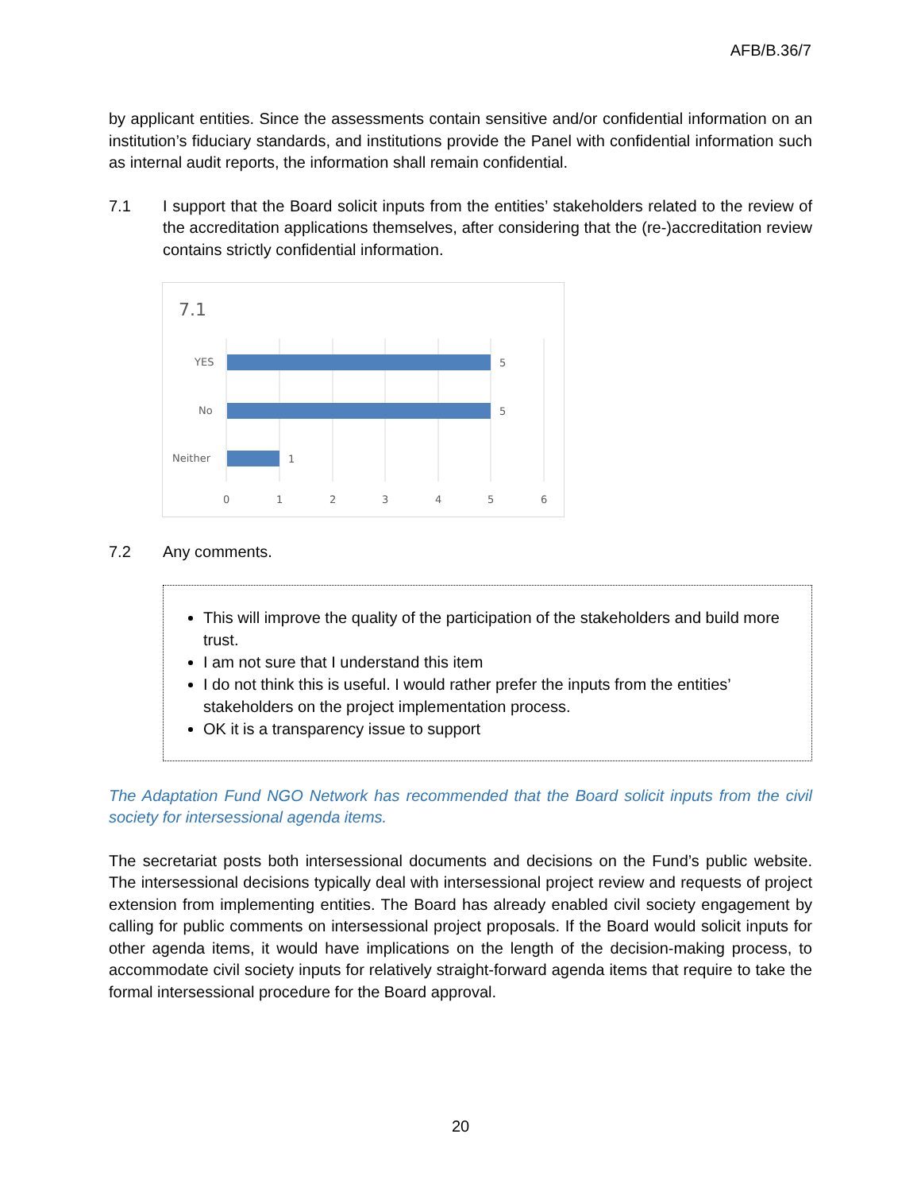AFB/B.36/7
by applicant entities. Since the assessments contain sensitive and/or confidential information on an institution’s fiduciary standards, and institutions provide the Panel with confidential information such as internal audit reports, the information shall remain confidential.
7.1 I support that the Board solicit inputs from the entities’ stakeholders related to the review of the accreditation applications themselves, after considering that the (re-)accreditation review contains strictly confidential information.
7.1
YES
No
Neither
5
5
1
0
1
2
3
4
5
6
7.2 Any comments.
This will improve the quality of the participation of the stakeholders and build more trust.
I am not sure that I understand this item
I do not think this is useful. I would rather prefer the inputs from the entities’ stakeholders on the project implementation process.
OK it is a transparency issue to support
The Adaptation Fund NGO Network has recommended that the Board solicit inputs from the civil society for intersessional agenda items.
The secretariat posts both intersessional documents and decisions on the Fund’s public website. The intersessional decisions typically deal with intersessional project review and requests of project extension from implementing entities. The Board has already enabled civil society engagement by calling for public comments on intersessional project proposals. If the Board would solicit inputs for other agenda items, it would have implications on the length of the decision-making process, to accommodate civil society inputs for relatively straight-forward agenda items that require to take the formal intersessional procedure for the Board approval.
20